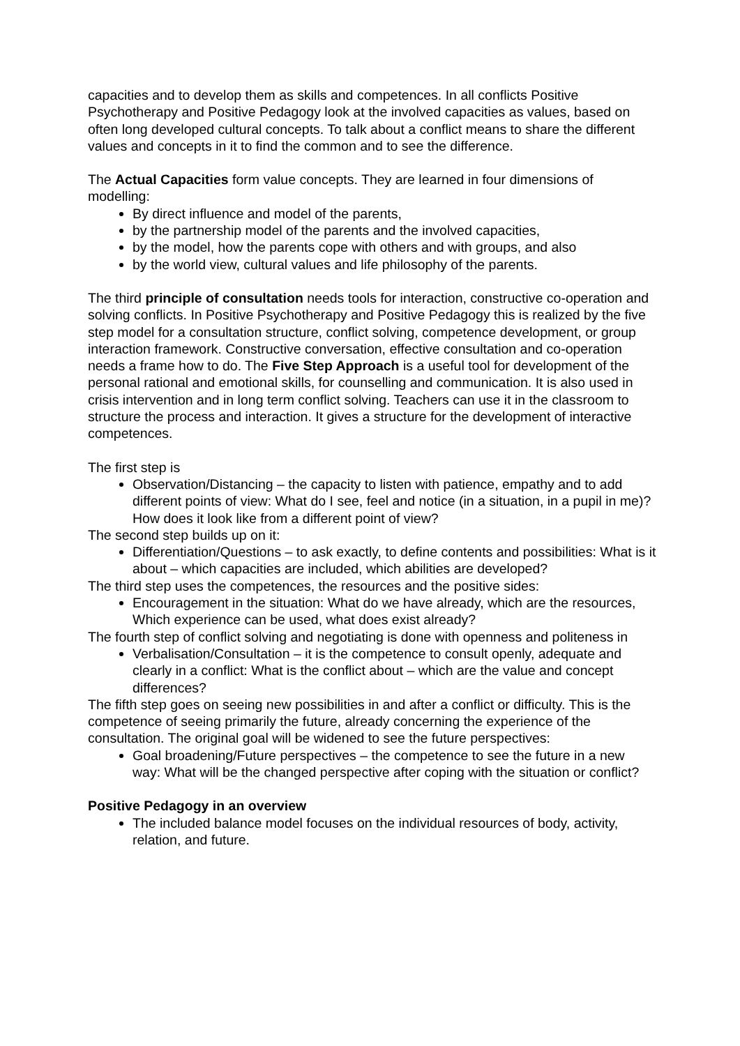capacities and to develop them as skills and competences. In all conflicts Positive Psychotherapy and Positive Pedagogy look at the involved capacities as values, based on often long developed cultural concepts. To talk about a conflict means to share the different values and concepts in it to find the common and to see the difference.
The Actual Capacities form value concepts. They are learned in four dimensions of modelling:
By direct influence and model of the parents,
by the partnership model of the parents and the involved capacities,
by the model, how the parents cope with others and with groups, and also
by the world view, cultural values and life philosophy of the parents.
The third principle of consultation needs tools for interaction, constructive co-operation and solving conflicts. In Positive Psychotherapy and Positive Pedagogy this is realized by the five step model for a consultation structure, conflict solving, competence development, or group interaction framework. Constructive conversation, effective consultation and co-operation needs a frame how to do. The Five Step Approach is a useful tool for development of the personal rational and emotional skills, for counselling and communication. It is also used in crisis intervention and in long term conflict solving. Teachers can use it in the classroom to structure the process and interaction. It gives a structure for the development of interactive competences.
The first step is
Observation/Distancing – the capacity to listen with patience, empathy and to add different points of view: What do I see, feel and notice (in a situation, in a pupil in me)? How does it look like from a different point of view?
The second step builds up on it:
Differentiation/Questions – to ask exactly, to define contents and possibilities: What is it about – which capacities are included, which abilities are developed?
The third step uses the competences, the resources and the positive sides:
Encouragement in the situation: What do we have already, which are the resources, Which experience can be used, what does exist already?
The fourth step of conflict solving and negotiating is done with openness and politeness in
Verbalisation/Consultation – it is the competence to consult openly, adequate and clearly in a conflict: What is the conflict about – which are the value and concept differences?
The fifth step goes on seeing new possibilities in and after a conflict or difficulty. This is the competence of seeing primarily the future, already concerning the experience of the consultation. The original goal will be widened to see the future perspectives:
Goal broadening/Future perspectives – the competence to see the future in a new way: What will be the changed perspective after coping with the situation or conflict?
Positive Pedagogy in an overview
The included balance model focuses on the individual resources of body, activity, relation, and future.